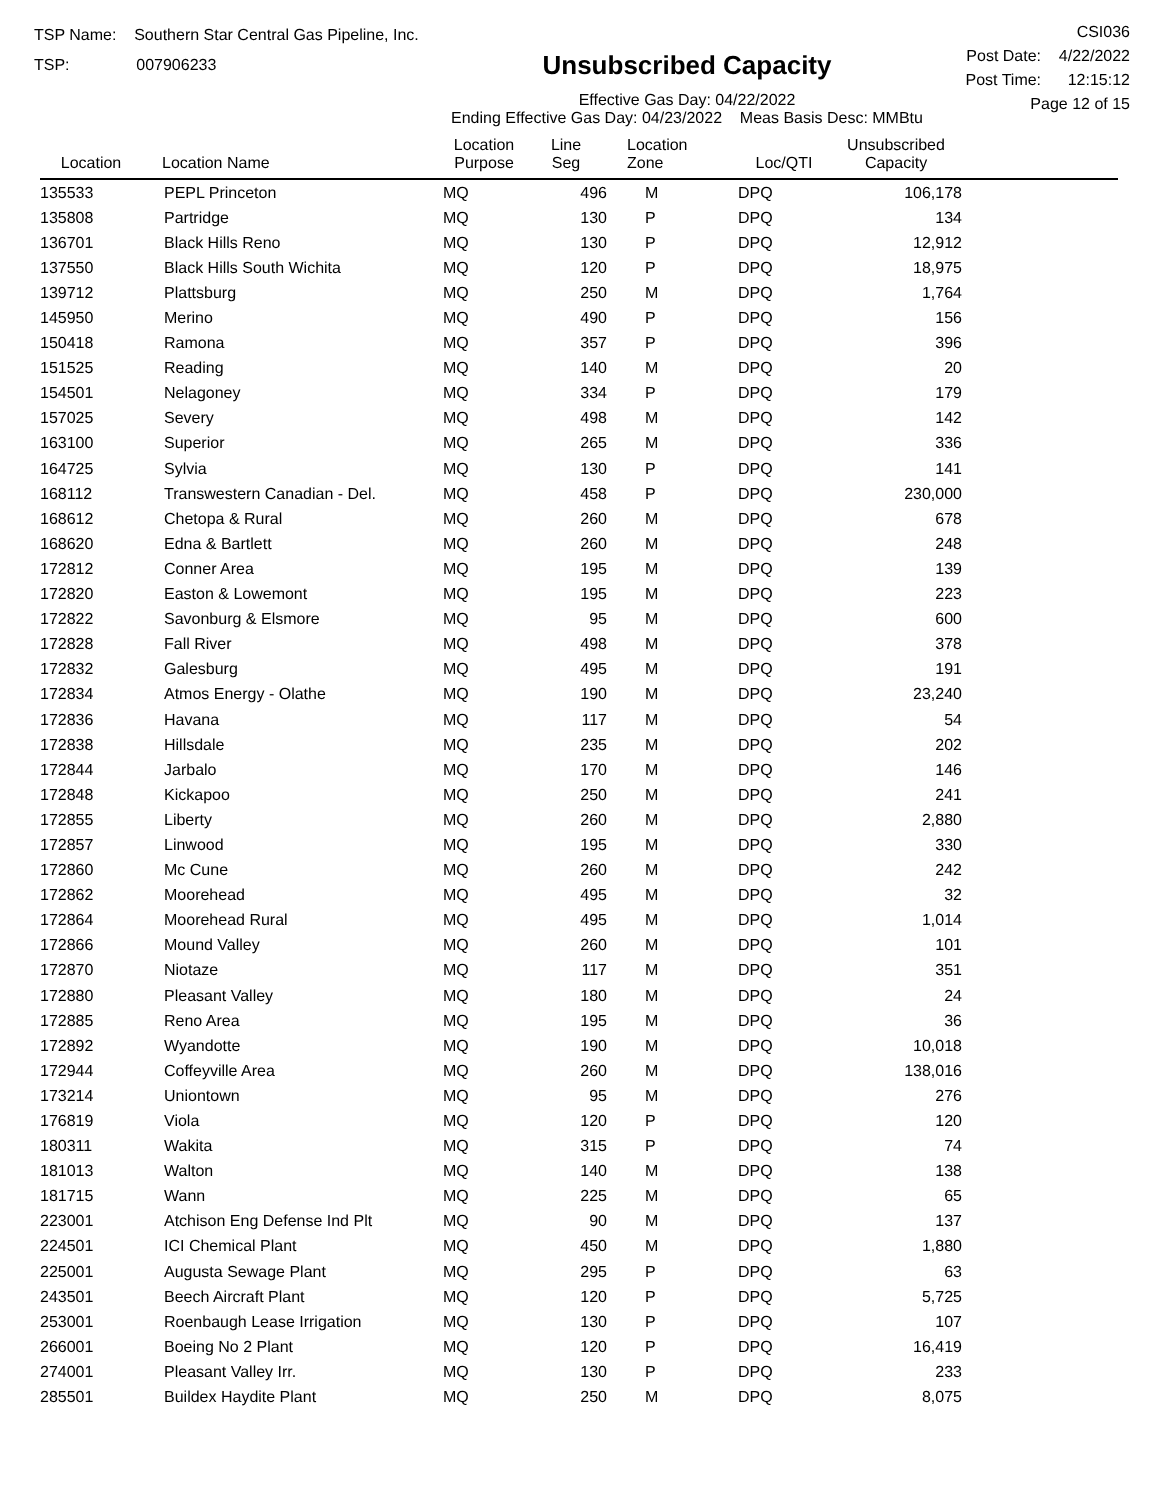TSP Name: Southern Star Central Gas Pipeline, Inc.
TSP: 007906233
Unsubscribed Capacity
Effective Gas Day: 04/22/2022
Ending Effective Gas Day: 04/23/2022 Meas Basis Desc: MMBtu
CSI036
Post Date: 4/22/2022
Post Time: 12:15:12
Page 12 of 15
| Location | Location Name | Location Purpose | Line Seg | Location Zone | Loc/QTI | Unsubscribed Capacity | |
| --- | --- | --- | --- | --- | --- | --- | --- |
| 135533 | PEPL Princeton | MQ | 496 | M | DPQ | 106,178 | |
| 135808 | Partridge | MQ | 130 | P | DPQ | 134 | |
| 136701 | Black Hills Reno | MQ | 130 | P | DPQ | 12,912 | |
| 137550 | Black Hills South Wichita | MQ | 120 | P | DPQ | 18,975 | |
| 139712 | Plattsburg | MQ | 250 | M | DPQ | 1,764 | |
| 145950 | Merino | MQ | 490 | P | DPQ | 156 | |
| 150418 | Ramona | MQ | 357 | P | DPQ | 396 | |
| 151525 | Reading | MQ | 140 | M | DPQ | 20 | |
| 154501 | Nelagoney | MQ | 334 | P | DPQ | 179 | |
| 157025 | Severy | MQ | 498 | M | DPQ | 142 | |
| 163100 | Superior | MQ | 265 | M | DPQ | 336 | |
| 164725 | Sylvia | MQ | 130 | P | DPQ | 141 | |
| 168112 | Transwestern Canadian - Del. | MQ | 458 | P | DPQ | 230,000 | |
| 168612 | Chetopa & Rural | MQ | 260 | M | DPQ | 678 | |
| 168620 | Edna & Bartlett | MQ | 260 | M | DPQ | 248 | |
| 172812 | Conner Area | MQ | 195 | M | DPQ | 139 | |
| 172820 | Easton & Lowemont | MQ | 195 | M | DPQ | 223 | |
| 172822 | Savonburg & Elsmore | MQ | 95 | M | DPQ | 600 | |
| 172828 | Fall River | MQ | 498 | M | DPQ | 378 | |
| 172832 | Galesburg | MQ | 495 | M | DPQ | 191 | |
| 172834 | Atmos Energy - Olathe | MQ | 190 | M | DPQ | 23,240 | |
| 172836 | Havana | MQ | 117 | M | DPQ | 54 | |
| 172838 | Hillsdale | MQ | 235 | M | DPQ | 202 | |
| 172844 | Jarbalo | MQ | 170 | M | DPQ | 146 | |
| 172848 | Kickapoo | MQ | 250 | M | DPQ | 241 | |
| 172855 | Liberty | MQ | 260 | M | DPQ | 2,880 | |
| 172857 | Linwood | MQ | 195 | M | DPQ | 330 | |
| 172860 | Mc Cune | MQ | 260 | M | DPQ | 242 | |
| 172862 | Moorehead | MQ | 495 | M | DPQ | 32 | |
| 172864 | Moorehead Rural | MQ | 495 | M | DPQ | 1,014 | |
| 172866 | Mound Valley | MQ | 260 | M | DPQ | 101 | |
| 172870 | Niotaze | MQ | 117 | M | DPQ | 351 | |
| 172880 | Pleasant Valley | MQ | 180 | M | DPQ | 24 | |
| 172885 | Reno Area | MQ | 195 | M | DPQ | 36 | |
| 172892 | Wyandotte | MQ | 190 | M | DPQ | 10,018 | |
| 172944 | Coffeyville Area | MQ | 260 | M | DPQ | 138,016 | |
| 173214 | Uniontown | MQ | 95 | M | DPQ | 276 | |
| 176819 | Viola | MQ | 120 | P | DPQ | 120 | |
| 180311 | Wakita | MQ | 315 | P | DPQ | 74 | |
| 181013 | Walton | MQ | 140 | M | DPQ | 138 | |
| 181715 | Wann | MQ | 225 | M | DPQ | 65 | |
| 223001 | Atchison Eng Defense Ind Plt | MQ | 90 | M | DPQ | 137 | |
| 224501 | ICI Chemical Plant | MQ | 450 | M | DPQ | 1,880 | |
| 225001 | Augusta Sewage Plant | MQ | 295 | P | DPQ | 63 | |
| 243501 | Beech Aircraft Plant | MQ | 120 | P | DPQ | 5,725 | |
| 253001 | Roenbaugh Lease Irrigation | MQ | 130 | P | DPQ | 107 | |
| 266001 | Boeing No 2 Plant | MQ | 120 | P | DPQ | 16,419 | |
| 274001 | Pleasant Valley Irr. | MQ | 130 | P | DPQ | 233 | |
| 285501 | Buildex Haydite Plant | MQ | 250 | M | DPQ | 8,075 | |